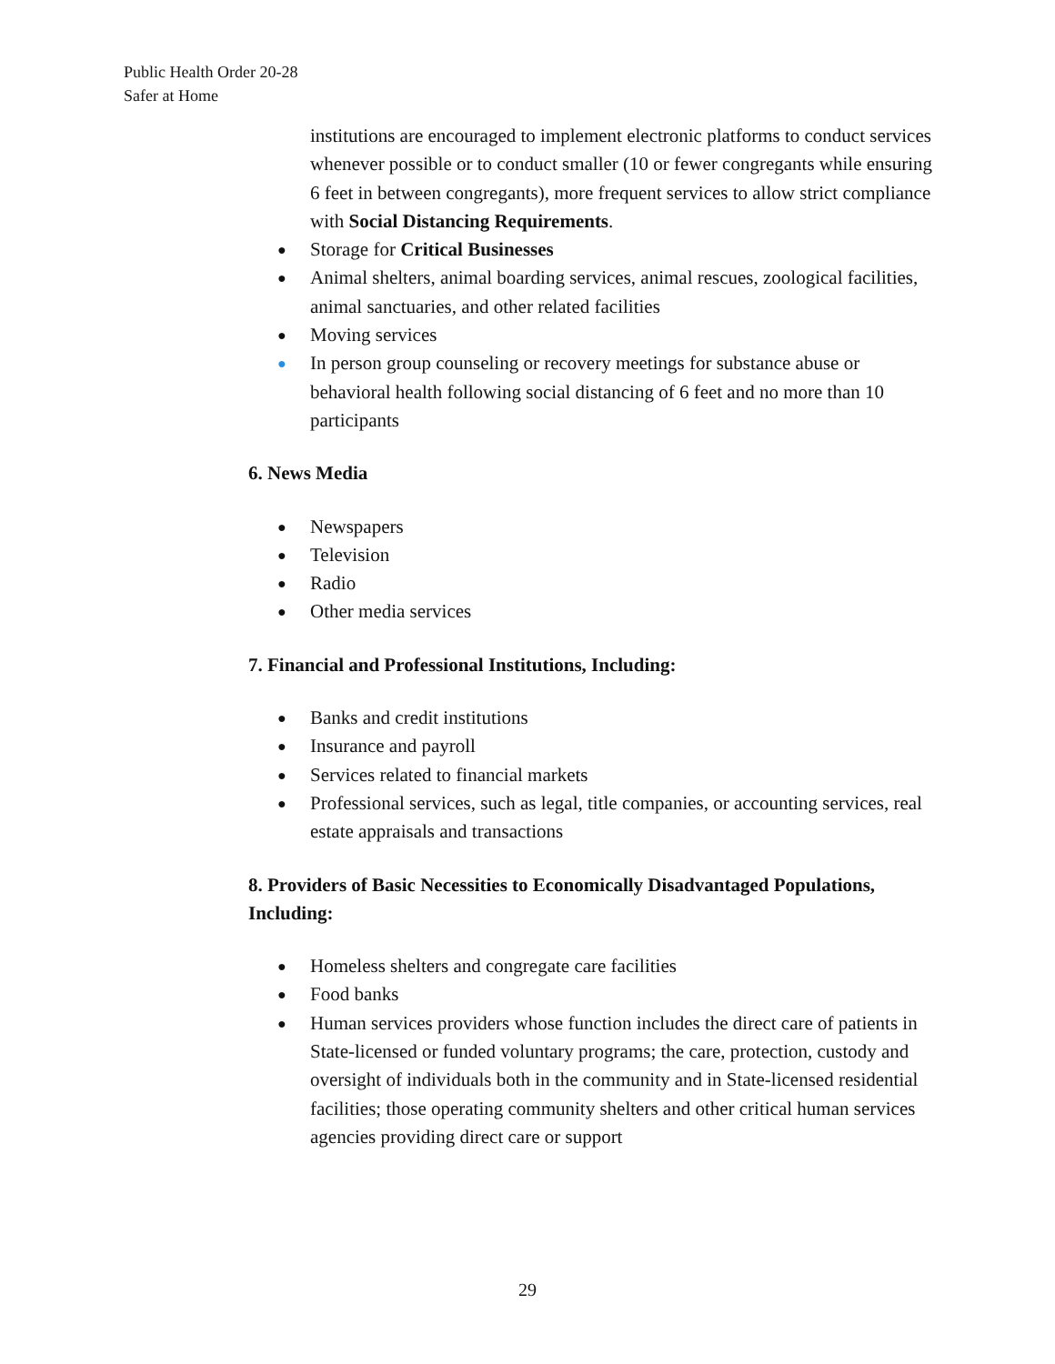Public Health Order 20-28
Safer at Home
institutions are encouraged to implement electronic platforms to conduct services whenever possible or to conduct smaller (10 or fewer congregants while ensuring 6 feet in between congregants), more frequent services to allow strict compliance with Social Distancing Requirements.
● Storage for Critical Businesses
● Animal shelters, animal boarding services, animal rescues, zoological facilities, animal sanctuaries, and other related facilities
● Moving services
● In person group counseling or recovery meetings for substance abuse or behavioral health following social distancing of 6 feet and no more than 10 participants
6. News Media
● Newspapers
● Television
● Radio
● Other media services
7. Financial and Professional Institutions, Including:
● Banks and credit institutions
● Insurance and payroll
● Services related to financial markets
● Professional services, such as legal, title companies, or accounting services, real estate appraisals and transactions
8. Providers of Basic Necessities to Economically Disadvantaged Populations, Including:
● Homeless shelters and congregate care facilities
● Food banks
● Human services providers whose function includes the direct care of patients in State-licensed or funded voluntary programs; the care, protection, custody and oversight of individuals both in the community and in State-licensed residential facilities; those operating community shelters and other critical human services agencies providing direct care or support
29